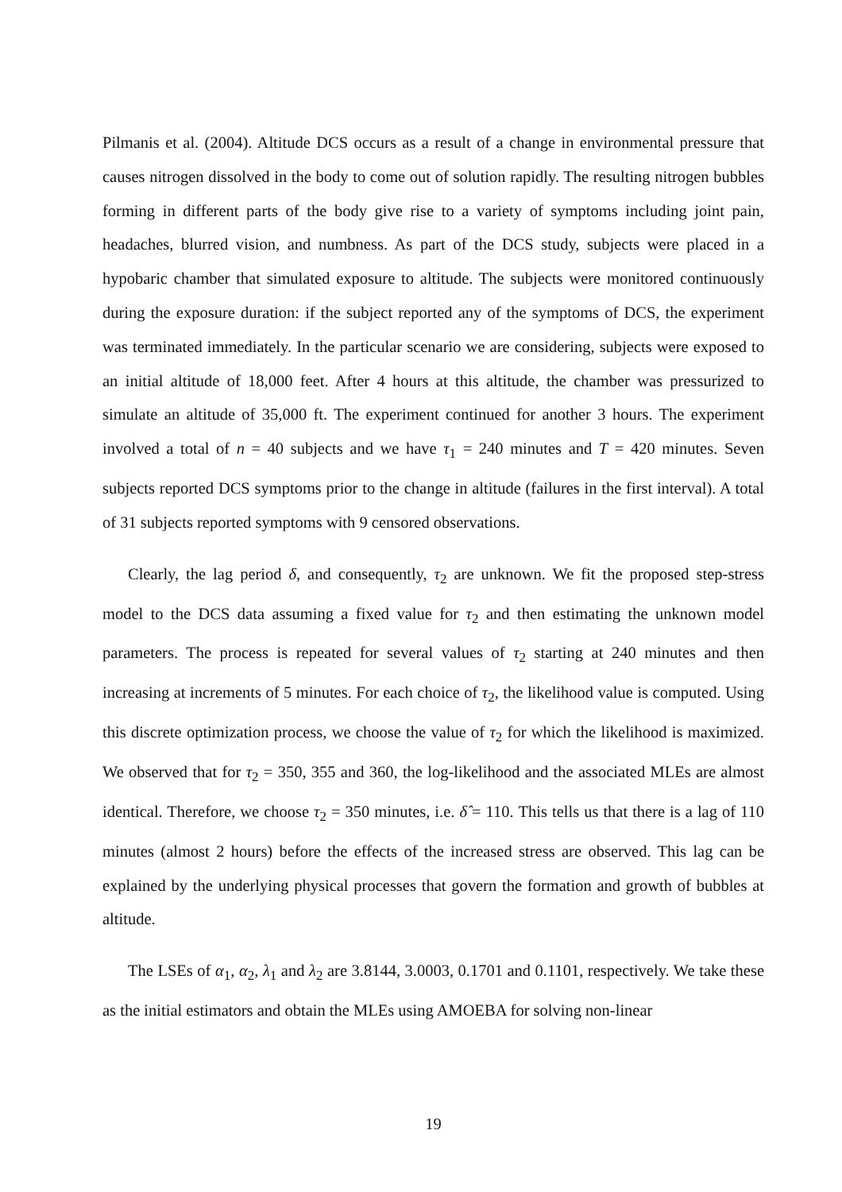Pilmanis et al. (2004). Altitude DCS occurs as a result of a change in environmental pressure that causes nitrogen dissolved in the body to come out of solution rapidly. The resulting nitrogen bubbles forming in different parts of the body give rise to a variety of symptoms including joint pain, headaches, blurred vision, and numbness. As part of the DCS study, subjects were placed in a hypobaric chamber that simulated exposure to altitude. The subjects were monitored continuously during the exposure duration: if the subject reported any of the symptoms of DCS, the experiment was terminated immediately. In the particular scenario we are considering, subjects were exposed to an initial altitude of 18,000 feet. After 4 hours at this altitude, the chamber was pressurized to simulate an altitude of 35,000 ft. The experiment continued for another 3 hours. The experiment involved a total of n = 40 subjects and we have τ<sub>1</sub> = 240 minutes and T = 420 minutes. Seven subjects reported DCS symptoms prior to the change in altitude (failures in the first interval). A total of 31 subjects reported symptoms with 9 censored observations.
Clearly, the lag period δ, and consequently, τ<sub>2</sub> are unknown. We fit the proposed step-stress model to the DCS data assuming a fixed value for τ<sub>2</sub> and then estimating the unknown model parameters. The process is repeated for several values of τ<sub>2</sub> starting at 240 minutes and then increasing at increments of 5 minutes. For each choice of τ<sub>2</sub>, the likelihood value is computed. Using this discrete optimization process, we choose the value of τ<sub>2</sub> for which the likelihood is maximized. We observed that for τ<sub>2</sub> = 350, 355 and 360, the log-likelihood and the associated MLEs are almost identical. Therefore, we choose τ<sub>2</sub> = 350 minutes, i.e. δ̂ = 110. This tells us that there is a lag of 110 minutes (almost 2 hours) before the effects of the increased stress are observed. This lag can be explained by the underlying physical processes that govern the formation and growth of bubbles at altitude.
The LSEs of α<sub>1</sub>, α<sub>2</sub>, λ<sub>1</sub> and λ<sub>2</sub> are 3.8144, 3.0003, 0.1701 and 0.1101, respectively. We take these as the initial estimators and obtain the MLEs using AMOEBA for solving non-linear
19